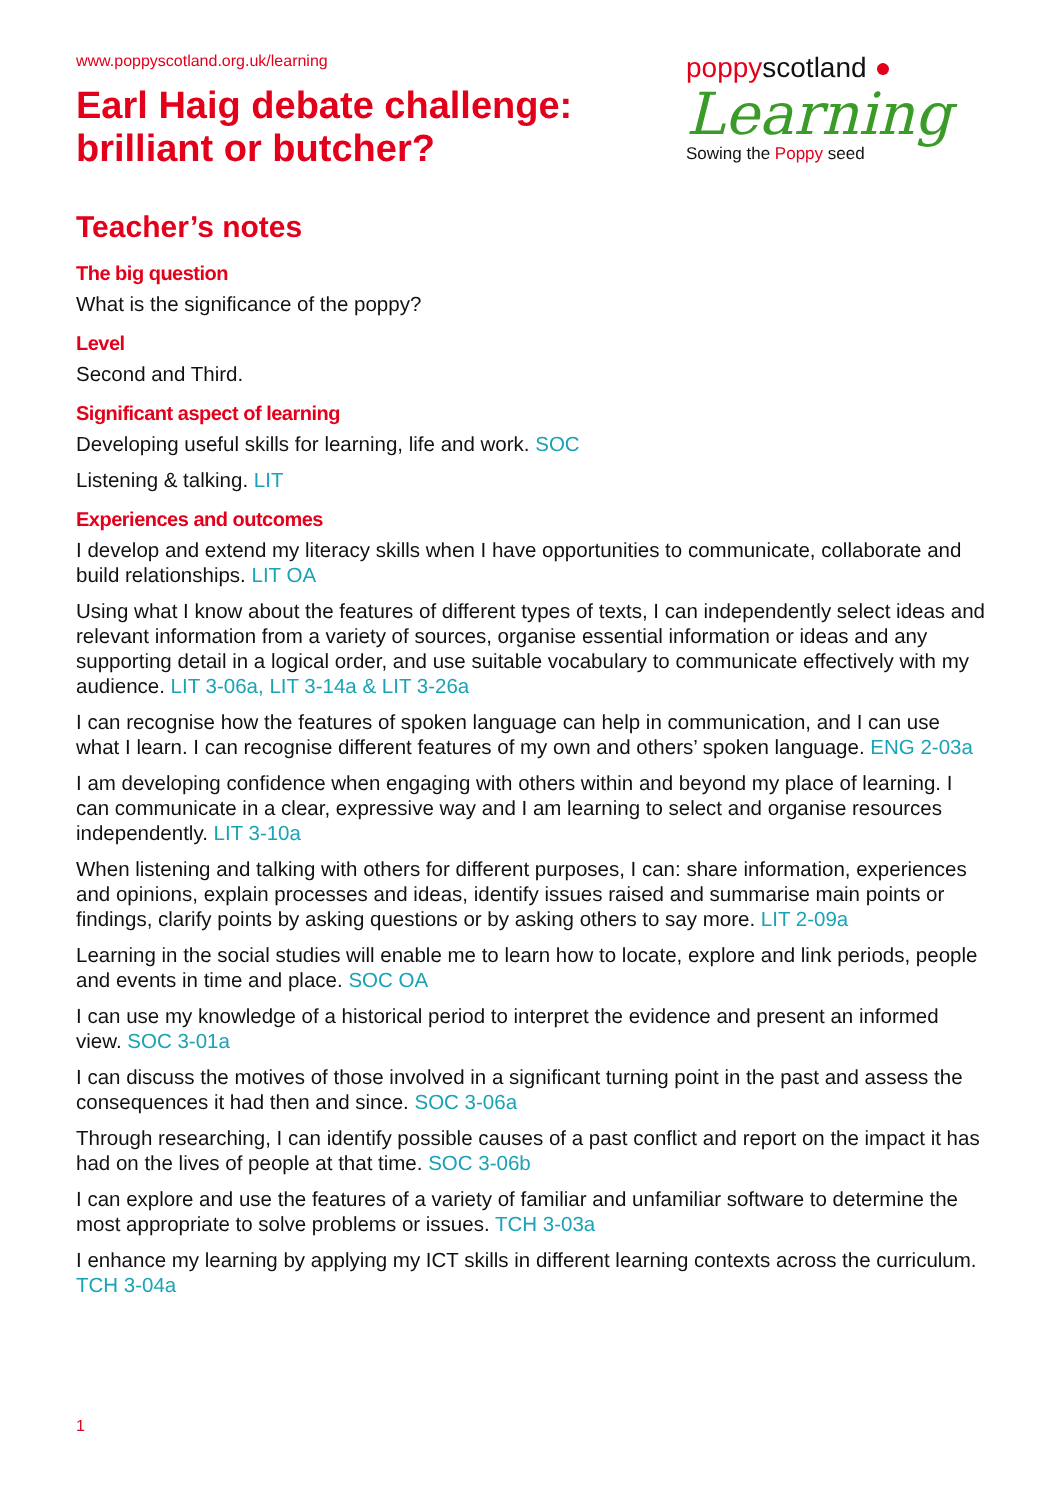www.poppyscotland.org.uk/learning
Earl Haig debate challenge:
brilliant or butcher?
poppyscotland ●
Learning
Sowing the Poppy seed
Teacher’s notes
The big question
What is the significance of the poppy?
Level
Second and Third.
Significant aspect of learning
Developing useful skills for learning, life and work. SOC
Listening & talking. LIT
Experiences and outcomes
I develop and extend my literacy skills when I have opportunities to communicate, collaborate and build relationships. LIT OA
Using what I know about the features of different types of texts, I can independently select ideas and relevant information from a variety of sources, organise essential information or ideas and any supporting detail in a logical order, and use suitable vocabulary to communicate effectively with my audience. LIT 3-06a, LIT 3-14a & LIT 3-26a
I can recognise how the features of spoken language can help in communication, and I can use what I learn. I can recognise different features of my own and others’ spoken language. ENG 2-03a
I am developing confidence when engaging with others within and beyond my place of learning. I can communicate in a clear, expressive way and I am learning to select and organise resources independently. LIT 3-10a
When listening and talking with others for different purposes, I can: share information, experiences and opinions, explain processes and ideas, identify issues raised and summarise main points or findings, clarify points by asking questions or by asking others to say more. LIT 2-09a
Learning in the social studies will enable me to learn how to locate, explore and link periods, people and events in time and place. SOC OA
I can use my knowledge of a historical period to interpret the evidence and present an informed view. SOC 3-01a
I can discuss the motives of those involved in a significant turning point in the past and assess the consequences it had then and since. SOC 3-06a
Through researching, I can identify possible causes of a past conflict and report on the impact it has had on the lives of people at that time. SOC 3-06b
I can explore and use the features of a variety of familiar and unfamiliar software to determine the most appropriate to solve problems or issues. TCH 3-03a
I enhance my learning by applying my ICT skills in different learning contexts across the curriculum. TCH 3-04a
1